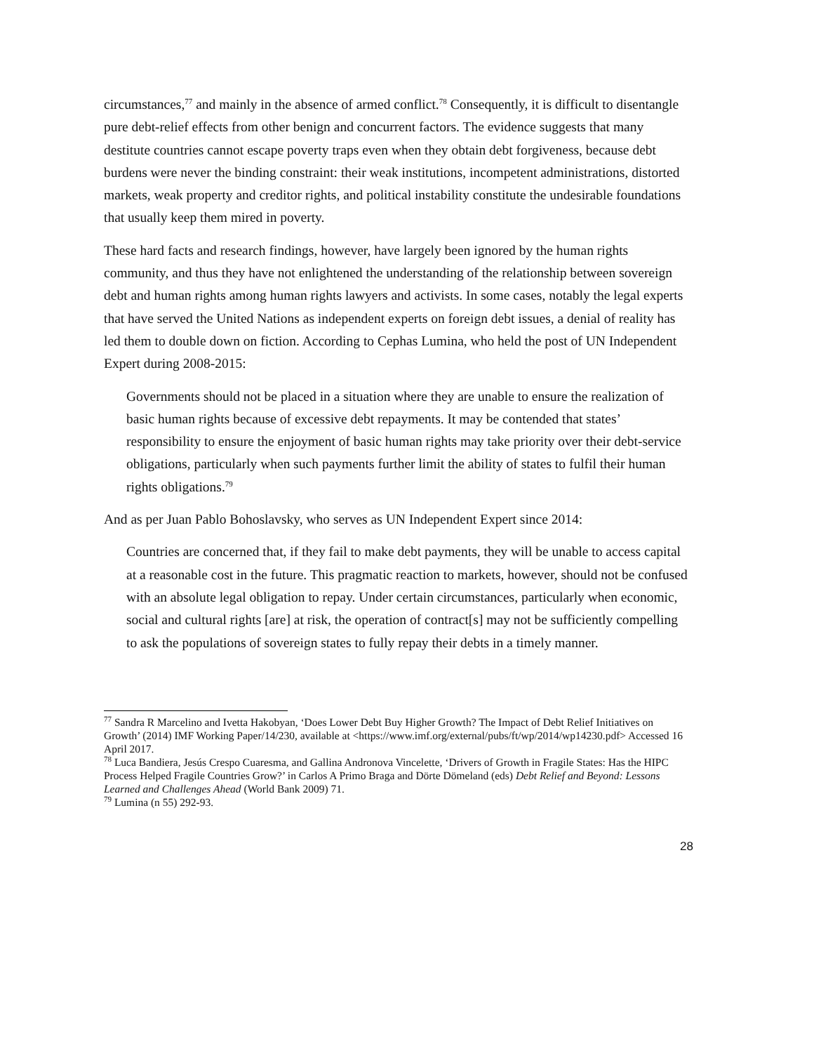circumstances,<sup>77</sup> and mainly in the absence of armed conflict.<sup>78</sup> Consequently, it is difficult to disentangle pure debt-relief effects from other benign and concurrent factors. The evidence suggests that many destitute countries cannot escape poverty traps even when they obtain debt forgiveness, because debt burdens were never the binding constraint: their weak institutions, incompetent administrations, distorted markets, weak property and creditor rights, and political instability constitute the undesirable foundations that usually keep them mired in poverty.
These hard facts and research findings, however, have largely been ignored by the human rights community, and thus they have not enlightened the understanding of the relationship between sovereign debt and human rights among human rights lawyers and activists. In some cases, notably the legal experts that have served the United Nations as independent experts on foreign debt issues, a denial of reality has led them to double down on fiction. According to Cephas Lumina, who held the post of UN Independent Expert during 2008-2015:
Governments should not be placed in a situation where they are unable to ensure the realization of basic human rights because of excessive debt repayments. It may be contended that states’ responsibility to ensure the enjoyment of basic human rights may take priority over their debt-service obligations, particularly when such payments further limit the ability of states to fulfil their human rights obligations.<sup>79</sup>
And as per Juan Pablo Bohoslavsky, who serves as UN Independent Expert since 2014:
Countries are concerned that, if they fail to make debt payments, they will be unable to access capital at a reasonable cost in the future. This pragmatic reaction to markets, however, should not be confused with an absolute legal obligation to repay. Under certain circumstances, particularly when economic, social and cultural rights [are] at risk, the operation of contract[s] may not be sufficiently compelling to ask the populations of sovereign states to fully repay their debts in a timely manner.
<sup>77</sup> Sandra R Marcelino and Ivetta Hakobyan, ‘Does Lower Debt Buy Higher Growth? The Impact of Debt Relief Initiatives on Growth’ (2014) IMF Working Paper/14/230, available at <https://www.imf.org/external/pubs/ft/wp/2014/wp14230.pdf> Accessed 16 April 2017.
<sup>78</sup> Luca Bandiera, Jesús Crespo Cuaresma, and Gallina Andronova Vincelette, ‘Drivers of Growth in Fragile States: Has the HIPC Process Helped Fragile Countries Grow?’ in Carlos A Primo Braga and Dörte Dömeland (eds) Debt Relief and Beyond: Lessons Learned and Challenges Ahead (World Bank 2009) 71.
<sup>79</sup> Lumina (n 55) 292-93.
28